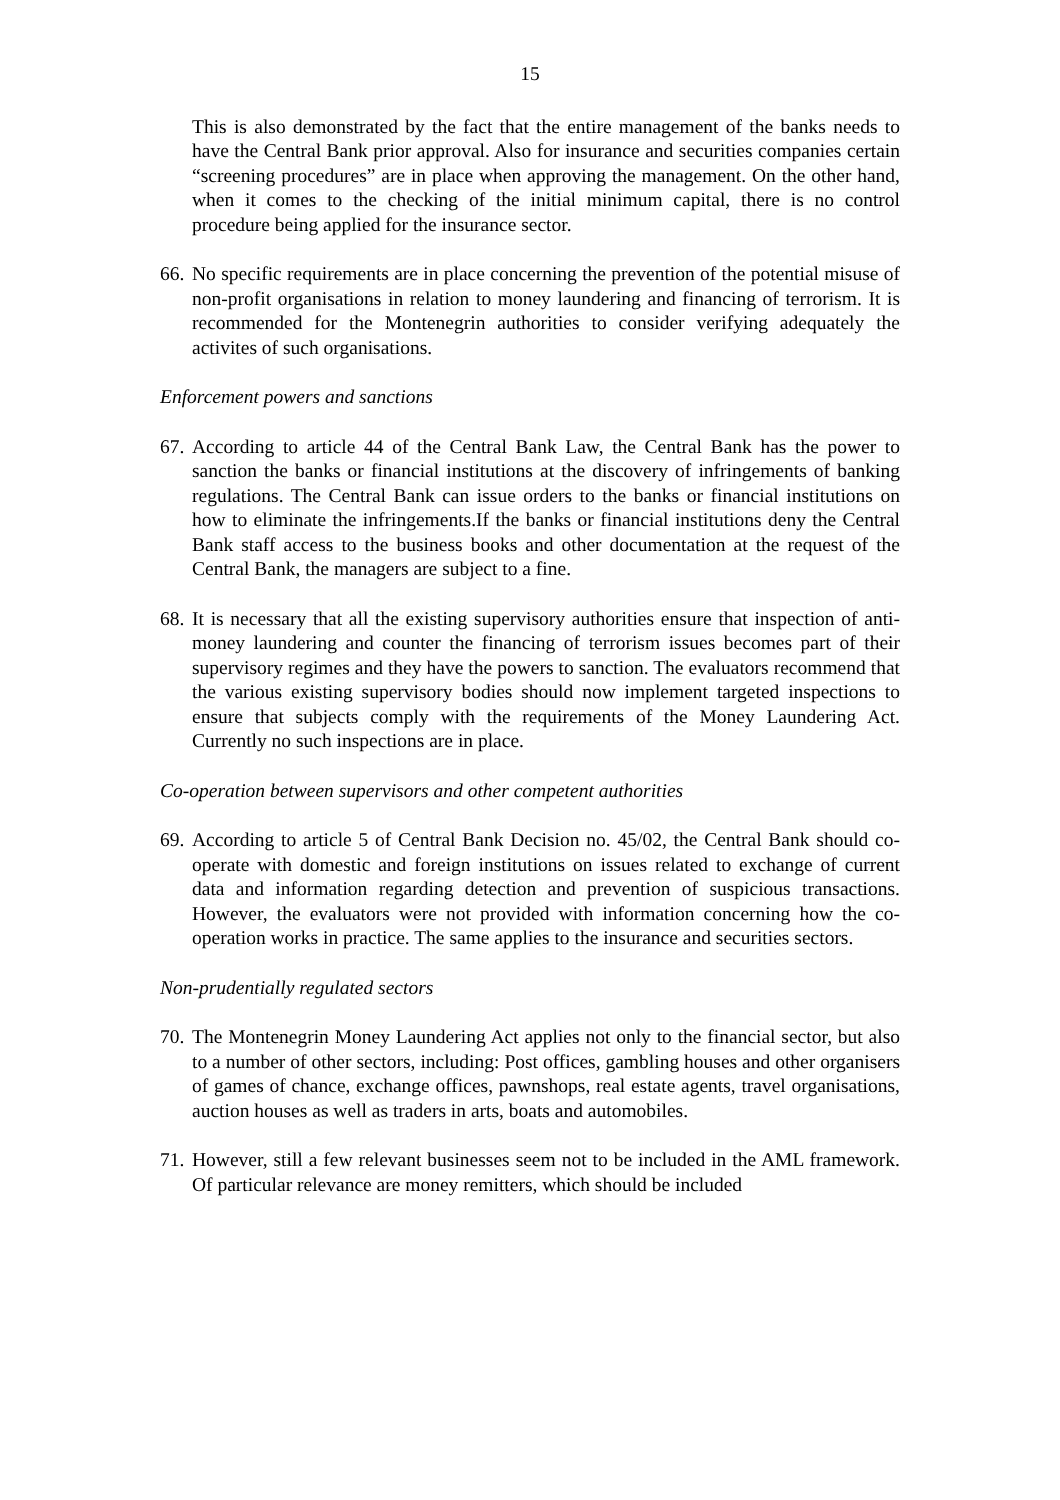15
This is also demonstrated by the fact that the entire management of the banks needs to have the Central Bank prior approval. Also for insurance and securities companies certain “screening procedures” are in place when approving the management. On the other hand, when it comes to the checking of the initial minimum capital, there is no control procedure being applied for the insurance sector.
66.
No specific requirements are in place concerning the prevention of the potential misuse of non-profit organisations in relation to money laundering and financing of terrorism. It is recommended for the Montenegrin authorities to consider verifying adequately the activites of such organisations.
Enforcement powers and sanctions
67.
According to article 44 of the Central Bank Law, the Central Bank has the power to sanction the banks or financial institutions at the discovery of infringements of banking regulations. The Central Bank can issue orders to the banks or financial institutions on how to eliminate the infringements.If the banks or financial institutions deny the Central Bank staff access to the business books and other documentation at the request of the Central Bank, the managers are subject to a fine.
68.
It is necessary that all the existing supervisory authorities ensure that inspection of anti-money laundering and counter the financing of terrorism issues becomes part of their supervisory regimes and they have the powers to sanction. The evaluators recommend that the various existing supervisory bodies should now implement targeted inspections to ensure that subjects comply with the requirements of the Money Laundering Act. Currently no such inspections are in place.
Co-operation between supervisors and other competent authorities
69.
According to article 5 of Central Bank Decision no. 45/02, the Central Bank should co-operate with domestic and foreign institutions on issues related to exchange of current data and information regarding detection and prevention of suspicious transactions. However, the evaluators were not provided with information concerning how the co-operation works in practice. The same applies to the insurance and securities sectors.
Non-prudentially regulated sectors
70.
The Montenegrin Money Laundering Act applies not only to the financial sector, but also to a number of other sectors, including: Post offices, gambling houses and other organisers of games of chance, exchange offices, pawnshops, real estate agents, travel organisations, auction houses as well as traders in arts, boats and automobiles.
71.
However, still a few relevant businesses seem not to be included in the AML framework. Of particular relevance are money remitters, which should be included